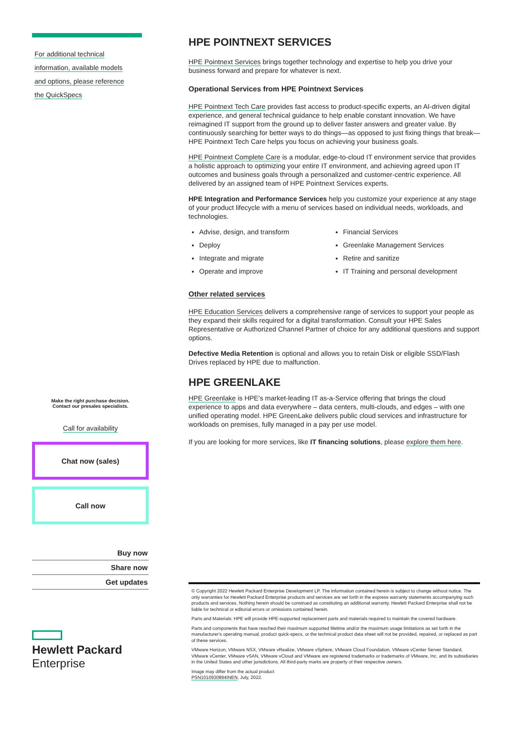For additional technical
information, available models
and options, please reference
the QuickSpecs
Make the right purchase decision.
Contact our presales specialists.
Call for availability
Chat now (sales)
Call now
Buy now
Share now
Get updates
Hewlett Packard
Enterprise
HPE POINTNEXT SERVICES
HPE Pointnext Services brings together technology and expertise to help you drive your business forward and prepare for whatever is next.
Operational Services from HPE Pointnext Services
HPE Pointnext Tech Care provides fast access to product-specific experts, an AI-driven digital experience, and general technical guidance to help enable constant innovation. We have reimagined IT support from the ground up to deliver faster answers and greater value. By continuously searching for better ways to do things—as opposed to just fixing things that break—HPE Pointnext Tech Care helps you focus on achieving your business goals.
HPE Pointnext Complete Care is a modular, edge-to-cloud IT environment service that provides a holistic approach to optimizing your entire IT environment, and achieving agreed upon IT outcomes and business goals through a personalized and customer-centric experience. All delivered by an assigned team of HPE Pointnext Services experts.
HPE Integration and Performance Services help you customize your experience at any stage of your product lifecycle with a menu of services based on individual needs, workloads, and technologies.
Advise, design, and transform
Deploy
Integrate and migrate
Operate and improve
Financial Services
Greenlake Management Services
Retire and sanitize
IT Training and personal development
Other related services
HPE Education Services delivers a comprehensive range of services to support your people as they expand their skills required for a digital transformation. Consult your HPE Sales Representative or Authorized Channel Partner of choice for any additional questions and support options.
Defective Media Retention is optional and allows you to retain Disk or eligible SSD/Flash Drives replaced by HPE due to malfunction.
HPE GREENLAKE
HPE Greenlake is HPE's market-leading IT as-a-Service offering that brings the cloud experience to apps and data everywhere – data centers, multi-clouds, and edges – with one unified operating model. HPE GreenLake delivers public cloud services and infrastructure for workloads on premises, fully managed in a pay per use model.
If you are looking for more services, like IT financing solutions, please explore them here.
© Copyright 2022 Hewlett Packard Enterprise Development LP. The information contained herein is subject to change without notice. The only warranties for Hewlett Packard Enterprise products and services are set forth in the express warranty statements accompanying such products and services. Nothing herein should be construed as constituting an additional warranty. Hewlett Packard Enterprise shall not be liable for technical or editorial errors or omissions contained herein.
Parts and Materials: HPE will provide HPE-supported replacement parts and materials required to maintain the covered hardware.
Parts and components that have reached their maximum supported lifetime and/or the maximum usage limitations as set forth in the manufacturer's operating manual, product quick-specs, or the technical product data sheet will not be provided, repaired, or replaced as part of these services.
VMware Horizon, VMware NSX, VMware vRealize, VMware vSphere, VMware Cloud Foundation, VMware vCenter Server Standard, VMware vCenter, VMware vSAN, VMware vCloud and VMware are registered trademarks or trademarks of VMware, Inc. and its subsidiaries in the United States and other jurisdictions. All third-party marks are property of their respective owners.
Image may differ from the actual product
PSN1010930894INEN, July, 2022.